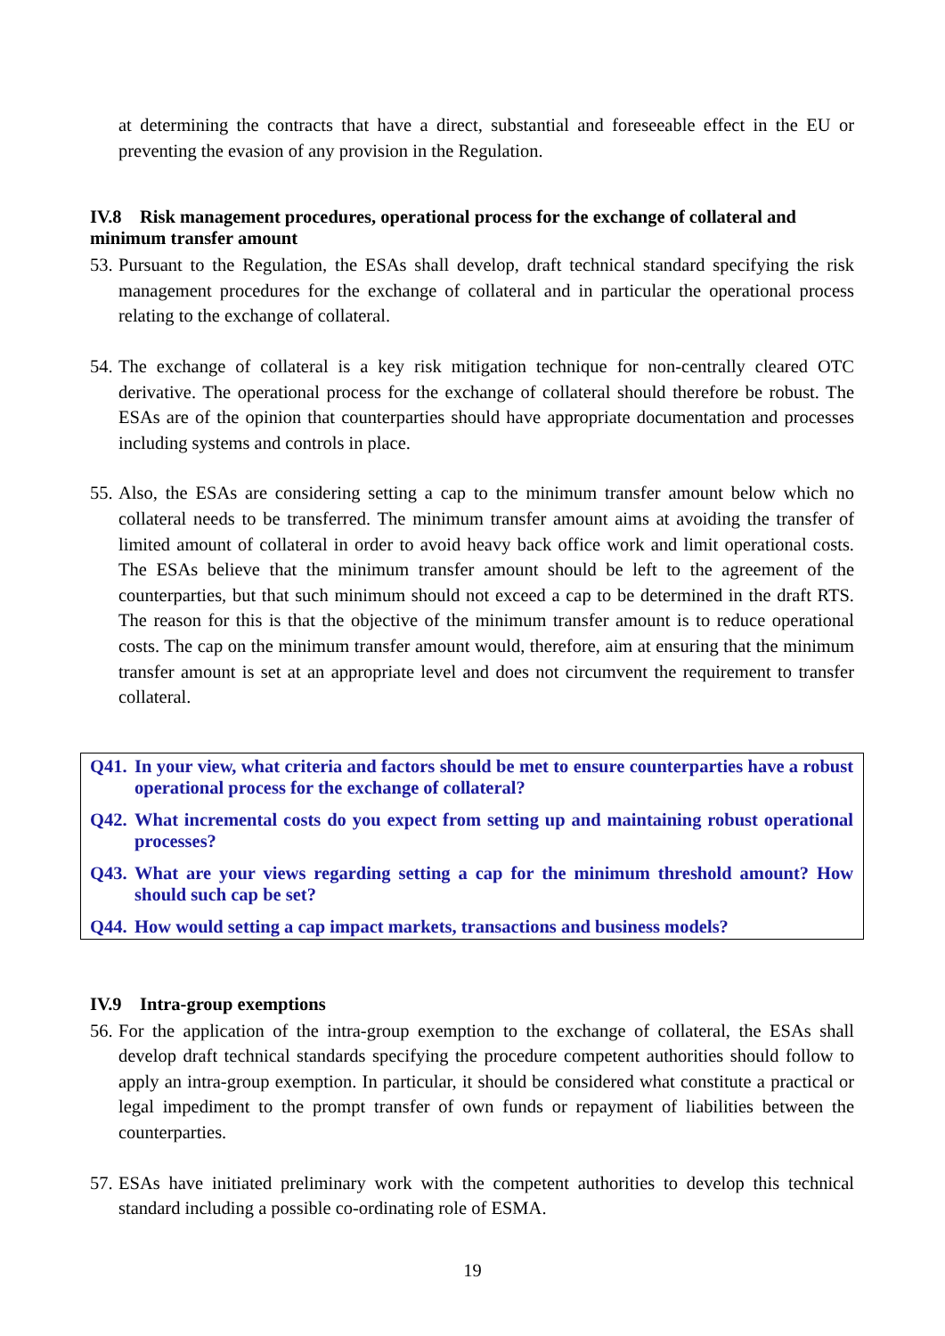at determining the contracts that have a direct, substantial and foreseeable effect in the EU or preventing the evasion of any provision in the Regulation.
IV.8 Risk management procedures, operational process for the exchange of collateral and minimum transfer amount
53. Pursuant to the Regulation, the ESAs shall develop, draft technical standard specifying the risk management procedures for the exchange of collateral and in particular the operational process relating to the exchange of collateral.
54. The exchange of collateral is a key risk mitigation technique for non-centrally cleared OTC derivative. The operational process for the exchange of collateral should therefore be robust. The ESAs are of the opinion that counterparties should have appropriate documentation and processes including systems and controls in place.
55. Also, the ESAs are considering setting a cap to the minimum transfer amount below which no collateral needs to be transferred. The minimum transfer amount aims at avoiding the transfer of limited amount of collateral in order to avoid heavy back office work and limit operational costs. The ESAs believe that the minimum transfer amount should be left to the agreement of the counterparties, but that such minimum should not exceed a cap to be determined in the draft RTS. The reason for this is that the objective of the minimum transfer amount is to reduce operational costs. The cap on the minimum transfer amount would, therefore, aim at ensuring that the minimum transfer amount is set at an appropriate level and does not circumvent the requirement to transfer collateral.
Q41. In your view, what criteria and factors should be met to ensure counterparties have a robust operational process for the exchange of collateral?
Q42. What incremental costs do you expect from setting up and maintaining robust operational processes?
Q43. What are your views regarding setting a cap for the minimum threshold amount? How should such cap be set?
Q44. How would setting a cap impact markets, transactions and business models?
IV.9 Intra-group exemptions
56. For the application of the intra-group exemption to the exchange of collateral, the ESAs shall develop draft technical standards specifying the procedure competent authorities should follow to apply an intra-group exemption. In particular, it should be considered what constitute a practical or legal impediment to the prompt transfer of own funds or repayment of liabilities between the counterparties.
57. ESAs have initiated preliminary work with the competent authorities to develop this technical standard including a possible co-ordinating role of ESMA.
19